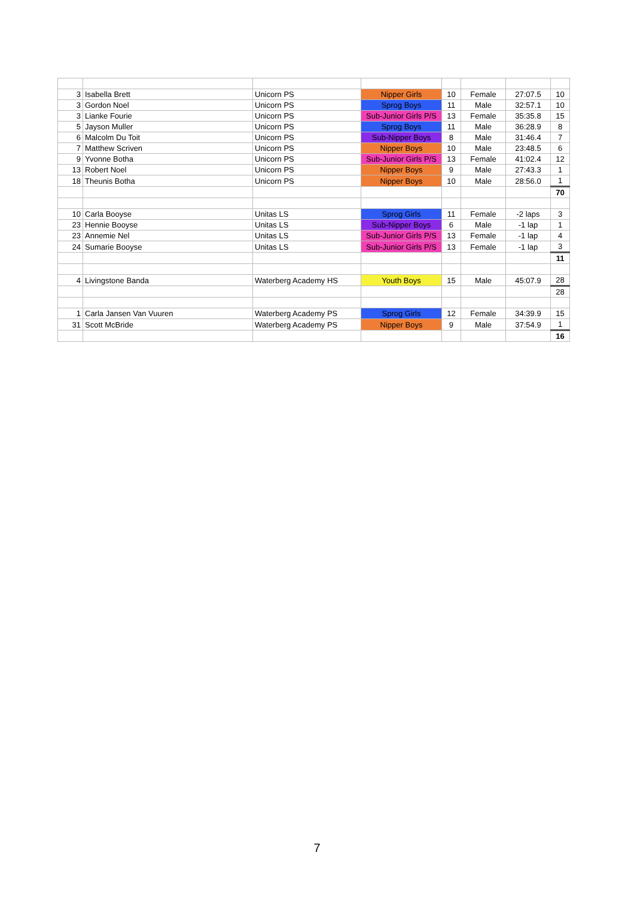| 3 | Isabella Brett | Unicorn PS | Nipper Girls | 10 | Female | 27:07.5 | 10 |
| 3 | Gordon Noel | Unicorn PS | Sprog Boys | 11 | Male | 32:57.1 | 10 |
| 3 | Lianke Fourie | Unicorn PS | Sub-Junior Girls P/S | 13 | Female | 35:35.8 | 15 |
| 5 | Jayson Muller | Unicorn PS | Sprog Boys | 11 | Male | 36:28.9 | 8 |
| 6 | Malcolm Du Toit | Unicorn PS | Sub-Nipper Boys | 8 | Male | 31:46.4 | 7 |
| 7 | Matthew Scriven | Unicorn PS | Nipper Boys | 10 | Male | 23:48.5 | 6 |
| 9 | Yvonne Botha | Unicorn PS | Sub-Junior Girls P/S | 13 | Female | 41:02.4 | 12 |
| 13 | Robert Noel | Unicorn PS | Nipper Boys | 9 | Male | 27:43.3 | 1 |
| 18 | Theunis Botha | Unicorn PS | Nipper Boys | 10 | Male | 28:56.0 | 1 |
| | | | | | | | 70 |
| 10 | Carla Booyse | Unitas LS | Sprog Girls | 11 | Female | -2 laps | 3 |
| 23 | Hennie Booyse | Unitas LS | Sub-Nipper Boys | 6 | Male | -1 lap | 1 |
| 23 | Annemie Nel | Unitas LS | Sub-Junior Girls P/S | 13 | Female | -1 lap | 4 |
| 24 | Sumarie Booyse | Unitas LS | Sub-Junior Girls P/S | 13 | Female | -1 lap | 3 |
| | | | | | | | 11 |
| 4 | Livingstone Banda | Waterberg Academy HS | Youth Boys | 15 | Male | 45:07.9 | 28 |
| | | | | | | | 28 |
| 1 | Carla Jansen Van Vuuren | Waterberg Academy PS | Sprog Girls | 12 | Female | 34:39.9 | 15 |
| 31 | Scott McBride | Waterberg Academy PS | Nipper Boys | 9 | Male | 37:54.9 | 1 |
| | | | | | | | 16 |
7